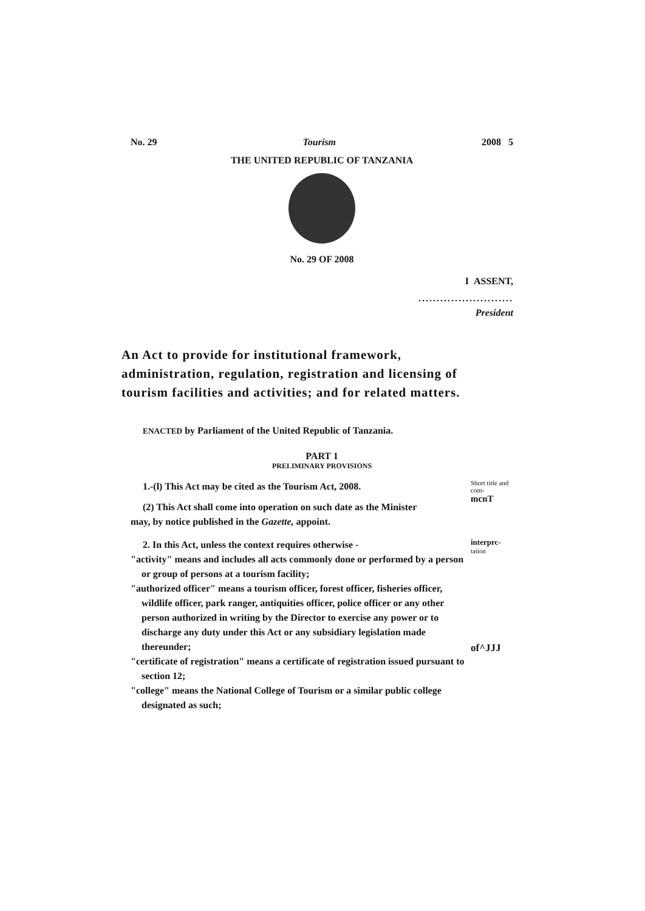No. 29 Tourism 2008 5
THE UNITED REPUBLIC OF TANZANIA
No. 29 OF 2008
I ASSENT,
..........................
President
An Act to provide for institutional framework, administration, regulation, registration and licensing of tourism facilities and activities; and for related matters.
ENACTED by Parliament of the United Republic of Tanzania.
PART 1
PRELIMINARY PROVISIONS
1.-(l) This Act may be cited as the Tourism Act, 2008.
(2) This Act shall come into operation on such date as the Minister
may, by notice published in the Gazette, appoint.
Short title and com-
mcnT
2. In this Act, unless the context requires otherwise -
"activity" means and includes all acts commonly done or performed by a person or group of persons at a tourism facility;
"authorized officer" means a tourism officer, forest officer, fisheries officer, wildlife officer, park ranger, antiquities officer, police officer or any other person authorized in writing by the Director to exercise any power or to discharge any duty under this Act or any subsidiary legislation made thereunder;
"certificate of registration" means a certificate of registration issued pursuant to section 12;
"college" means the National College of Tourism or a similar public college designated as such;
interprc-
tation
of^JJJ